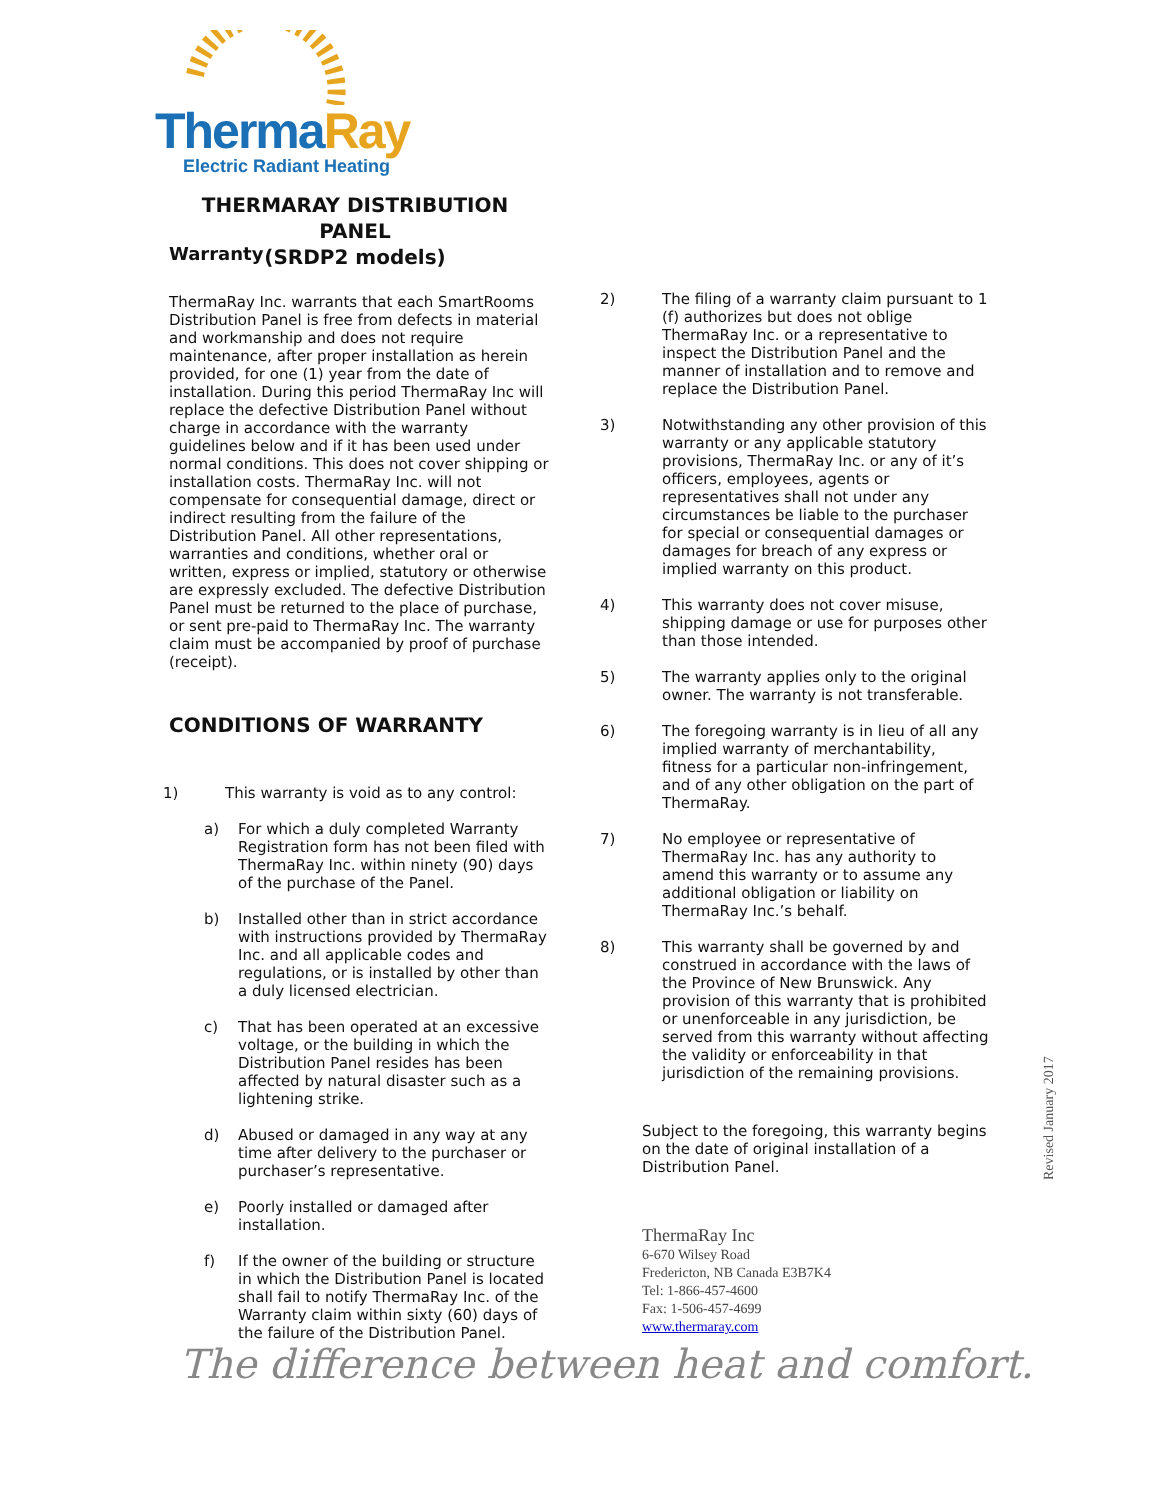Therma Ray
Electric Radiant Heating
THERMARAY DISTRIBUTION PANEL
(SRDP2 models)
Warranty
ThermaRay Inc. warrants that each SmartRooms Distribution Panel is free from defects in material and workmanship and does not require maintenance, after proper installation as herein provided, for one (1) year from the date of installation. During this period ThermaRay Inc will replace the defective Distribution Panel without charge in accordance with the warranty guidelines below and if it has been used under normal conditions. This does not cover shipping or installation costs. ThermaRay Inc. will not compensate for consequential damage, direct or indirect resulting from the failure of the Distribution Panel. All other representations, warranties and conditions, whether oral or written, express or implied, statutory or otherwise are expressly excluded. The defective Distribution Panel must be returned to the place of purchase, or sent pre-paid to ThermaRay Inc. The warranty claim must be accompanied by proof of purchase (receipt).
CONDITIONS OF WARRANTY
1) This warranty is void as to any control:
a) For which a duly completed Warranty Registration form has not been filed with ThermaRay Inc. within ninety (90) days of the purchase of the Panel.
b) Installed other than in strict accordance with instructions provided by ThermaRay Inc. and all applicable codes and regulations, or is installed by other than a duly licensed electrician.
c) That has been operated at an excessive voltage, or the building in which the Distribution Panel resides has been affected by natural disaster such as a lightening strike.
d) Abused or damaged in any way at any time after delivery to the purchaser or purchaser’s representative.
e) Poorly installed or damaged after installation.
f) If the owner of the building or structure in which the Distribution Panel is located shall fail to notify ThermaRay Inc. of the Warranty claim within sixty (60) days of the failure of the Distribution Panel.
2) The filing of a warranty claim pursuant to 1 (f) authorizes but does not oblige ThermaRay Inc. or a representative to inspect the Distribution Panel and the manner of installation and to remove and replace the Distribution Panel.
3) Notwithstanding any other provision of this warranty or any applicable statutory provisions, ThermaRay Inc. or any of it’s officers, employees, agents or representatives shall not under any circumstances be liable to the purchaser for special or consequential damages or damages for breach of any express or implied warranty on this product.
4) This warranty does not cover misuse, shipping damage or use for purposes other than those intended.
5) The warranty applies only to the original owner. The warranty is not transferable.
6) The foregoing warranty is in lieu of all any implied warranty of merchantability, fitness for a particular non-infringement, and of any other obligation on the part of ThermaRay.
7) No employee or representative of ThermaRay Inc. has any authority to amend this warranty or to assume any additional obligation or liability on ThermaRay Inc.’s behalf.
8) This warranty shall be governed by and construed in accordance with the laws of the Province of New Brunswick. Any provision of this warranty that is prohibited or unenforceable in any jurisdiction, be served from this warranty without affecting the validity or enforceability in that jurisdiction of the remaining provisions.
Subject to the foregoing, this warranty begins on the date of original installation of a Distribution Panel.
ThermaRay Inc
6-670 Wilsey Road
Fredericton, NB Canada E3B7K4
Tel: 1-866-457-4600
Fax: 1-506-457-4699
www.thermaray.com
Revised January 2017
The difference between heat and comfort.